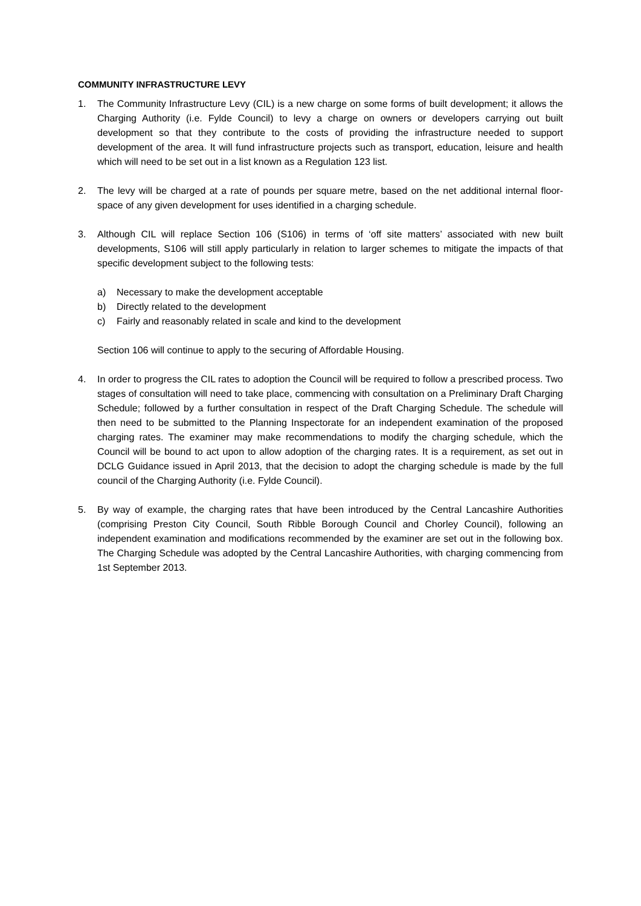COMMUNITY INFRASTRUCTURE LEVY
1. The Community Infrastructure Levy (CIL) is a new charge on some forms of built development; it allows the Charging Authority (i.e. Fylde Council) to levy a charge on owners or developers carrying out built development so that they contribute to the costs of providing the infrastructure needed to support development of the area. It will fund infrastructure projects such as transport, education, leisure and health which will need to be set out in a list known as a Regulation 123 list.
2. The levy will be charged at a rate of pounds per square metre, based on the net additional internal floor-space of any given development for uses identified in a charging schedule.
3. Although CIL will replace Section 106 (S106) in terms of ‘off site matters’ associated with new built developments, S106 will still apply particularly in relation to larger schemes to mitigate the impacts of that specific development subject to the following tests:
a) Necessary to make the development acceptable
b) Directly related to the development
c) Fairly and reasonably related in scale and kind to the development
Section 106 will continue to apply to the securing of Affordable Housing.
4. In order to progress the CIL rates to adoption the Council will be required to follow a prescribed process. Two stages of consultation will need to take place, commencing with consultation on a Preliminary Draft Charging Schedule; followed by a further consultation in respect of the Draft Charging Schedule. The schedule will then need to be submitted to the Planning Inspectorate for an independent examination of the proposed charging rates. The examiner may make recommendations to modify the charging schedule, which the Council will be bound to act upon to allow adoption of the charging rates. It is a requirement, as set out in DCLG Guidance issued in April 2013, that the decision to adopt the charging schedule is made by the full council of the Charging Authority (i.e. Fylde Council).
5. By way of example, the charging rates that have been introduced by the Central Lancashire Authorities (comprising Preston City Council, South Ribble Borough Council and Chorley Council), following an independent examination and modifications recommended by the examiner are set out in the following box. The Charging Schedule was adopted by the Central Lancashire Authorities, with charging commencing from 1st September 2013.